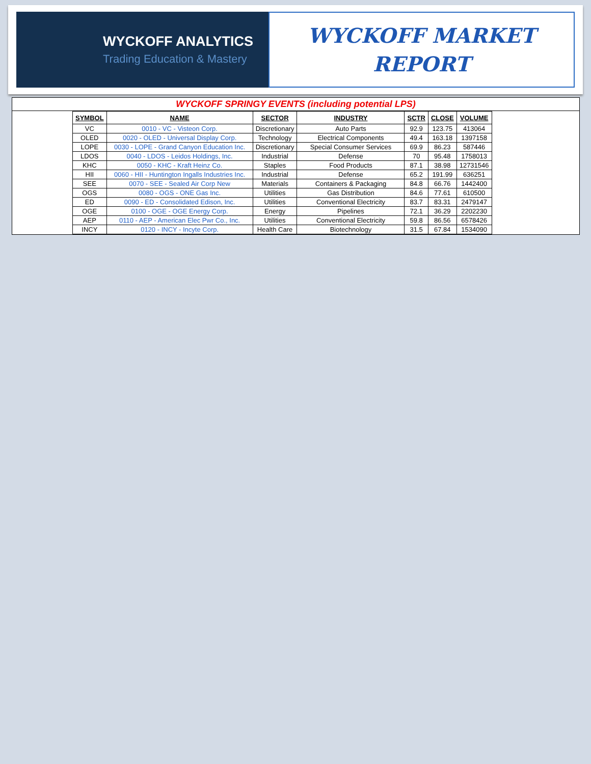WYCKOFF ANALYTICS
Trading Education & Mastery
WYCKOFF MARKET
REPORT
WYCKOFF SPRINGY EVENTS (including potential LPS)
| SYMBOL | NAME | SECTOR | INDUSTRY | SCTR | CLOSE | VOLUME |
| --- | --- | --- | --- | --- | --- | --- |
| VC | 0010 - VC - Visteon Corp. | Discretionary | Auto Parts | 92.9 | 123.75 | 413064 |
| OLED | 0020 - OLED - Universal Display Corp. | Technology | Electrical Components | 49.4 | 163.18 | 1397158 |
| LOPE | 0030 - LOPE - Grand Canyon Education Inc. | Discretionary | Special Consumer Services | 69.9 | 86.23 | 587446 |
| LDOS | 0040 - LDOS - Leidos Holdings, Inc. | Industrial | Defense | 70 | 95.48 | 1758013 |
| KHC | 0050 - KHC - Kraft Heinz Co. | Staples | Food Products | 87.1 | 38.98 | 12731546 |
| HII | 0060 - HII - Huntington Ingalls Industries Inc. | Industrial | Defense | 65.2 | 191.99 | 636251 |
| SEE | 0070 - SEE - Sealed Air Corp New | Materials | Containers & Packaging | 84.8 | 66.76 | 1442400 |
| OGS | 0080 - OGS - ONE Gas Inc. | Utilities | Gas Distribution | 84.6 | 77.61 | 610500 |
| ED | 0090 - ED - Consolidated Edison, Inc. | Utilities | Conventional Electricity | 83.7 | 83.31 | 2479147 |
| OGE | 0100 - OGE - OGE Energy Corp. | Energy | Pipelines | 72.1 | 36.29 | 2202230 |
| AEP | 0110 - AEP - American Elec Pwr Co., Inc. | Utilities | Conventional Electricity | 59.8 | 86.56 | 6578426 |
| INCY | 0120 - INCY - Incyte Corp. | Health Care | Biotechnology | 31.5 | 67.84 | 1534090 |